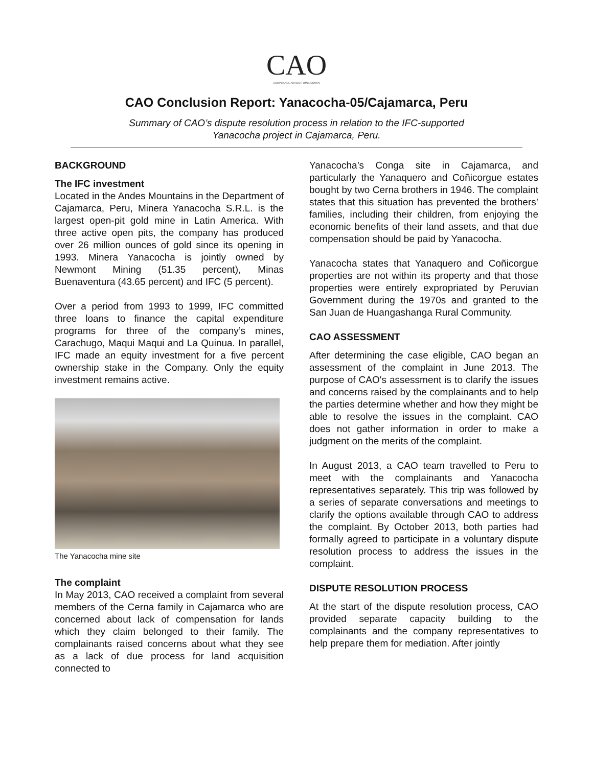CAO
COMPLIANCE ADVISOR OMBUDSMAN
CAO Conclusion Report: Yanacocha-05/Cajamarca, Peru
Summary of CAO’s dispute resolution process in relation to the IFC-supported
Yanacocha project in Cajamarca, Peru.
BACKGROUND
The IFC investment
Located in the Andes Mountains in the Department of Cajamarca, Peru, Minera Yanacocha S.R.L. is the largest open-pit gold mine in Latin America. With three active open pits, the company has produced over 26 million ounces of gold since its opening in 1993. Minera Yanacocha is jointly owned by Newmont Mining (51.35 percent), Minas Buenaventura (43.65 percent) and IFC (5 percent).
Over a period from 1993 to 1999, IFC committed three loans to finance the capital expenditure programs for three of the company’s mines, Carachugo, Maqui Maqui and La Quinua. In parallel, IFC made an equity investment for a five percent ownership stake in the Company. Only the equity investment remains active.
The Yanacocha mine site
The complaint
In May 2013, CAO received a complaint from several members of the Cerna family in Cajamarca who are concerned about lack of compensation for lands which they claim belonged to their family. The complainants raised concerns about what they see as a lack of due process for land acquisition connected to
Yanacocha’s Conga site in Cajamarca, and particularly the Yanaquero and Coñicorgue estates bought by two Cerna brothers in 1946. The complaint states that this situation has prevented the brothers’ families, including their children, from enjoying the economic benefits of their land assets, and that due compensation should be paid by Yanacocha.
Yanacocha states that Yanaquero and Coñicorgue properties are not within its property and that those properties were entirely expropriated by Peruvian Government during the 1970s and granted to the San Juan de Huangashanga Rural Community.
CAO ASSESSMENT
After determining the case eligible, CAO began an assessment of the complaint in June 2013. The purpose of CAO's assessment is to clarify the issues and concerns raised by the complainants and to help the parties determine whether and how they might be able to resolve the issues in the complaint. CAO does not gather information in order to make a judgment on the merits of the complaint.
In August 2013, a CAO team travelled to Peru to meet with the complainants and Yanacocha representatives separately. This trip was followed by a series of separate conversations and meetings to clarify the options available through CAO to address the complaint. By October 2013, both parties had formally agreed to participate in a voluntary dispute resolution process to address the issues in the complaint.
DISPUTE RESOLUTION PROCESS
At the start of the dispute resolution process, CAO provided separate capacity building to the complainants and the company representatives to help prepare them for mediation. After jointly